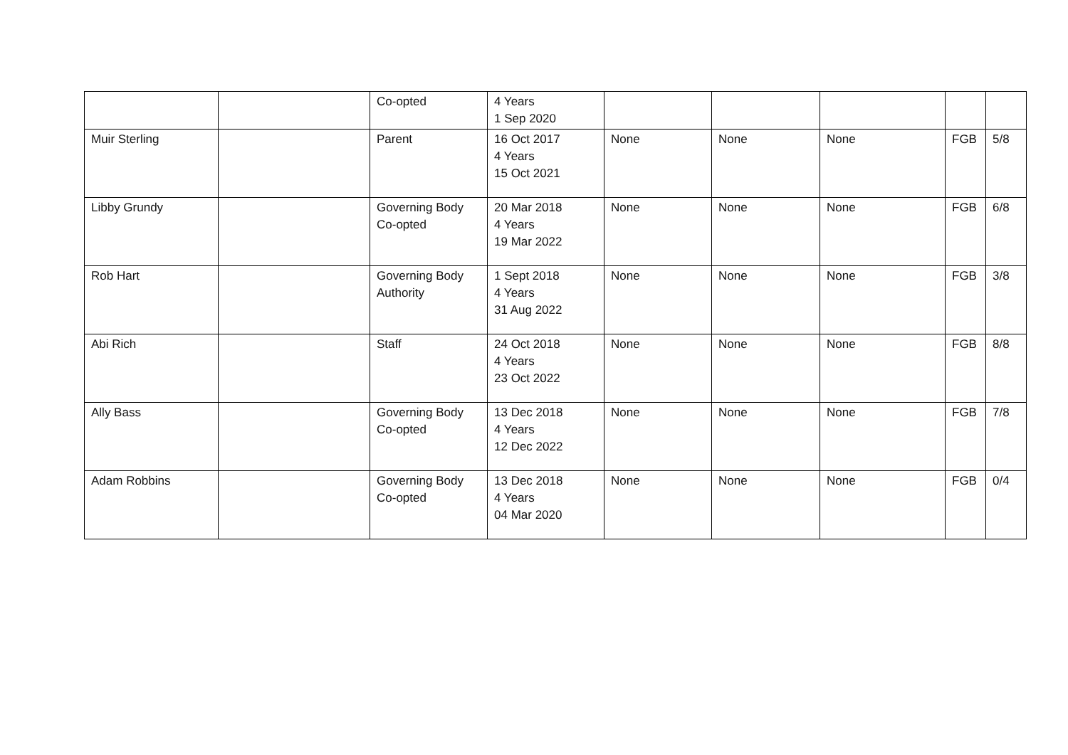| | | Co-opted | 4 Years 1 Sep 2020 | | | | | |
| Muir Sterling | | Parent | 16 Oct 2017 4 Years 15 Oct 2021 | None | None | None | FGB | 5/8 |
| Libby Grundy | | Governing Body Co-opted | 20 Mar 2018 4 Years 19 Mar 2022 | None | None | None | FGB | 6/8 |
| Rob Hart | | Governing Body Authority | 1 Sept 2018 4 Years 31 Aug 2022 | None | None | None | FGB | 3/8 |
| Abi Rich | | Staff | 24 Oct 2018 4 Years 23 Oct 2022 | None | None | None | FGB | 8/8 |
| Ally Bass | | Governing Body Co-opted | 13 Dec 2018 4 Years 12 Dec 2022 | None | None | None | FGB | 7/8 |
| Adam Robbins | | Governing Body Co-opted | 13 Dec 2018 4 Years 04 Mar 2020 | None | None | None | FGB | 0/4 |